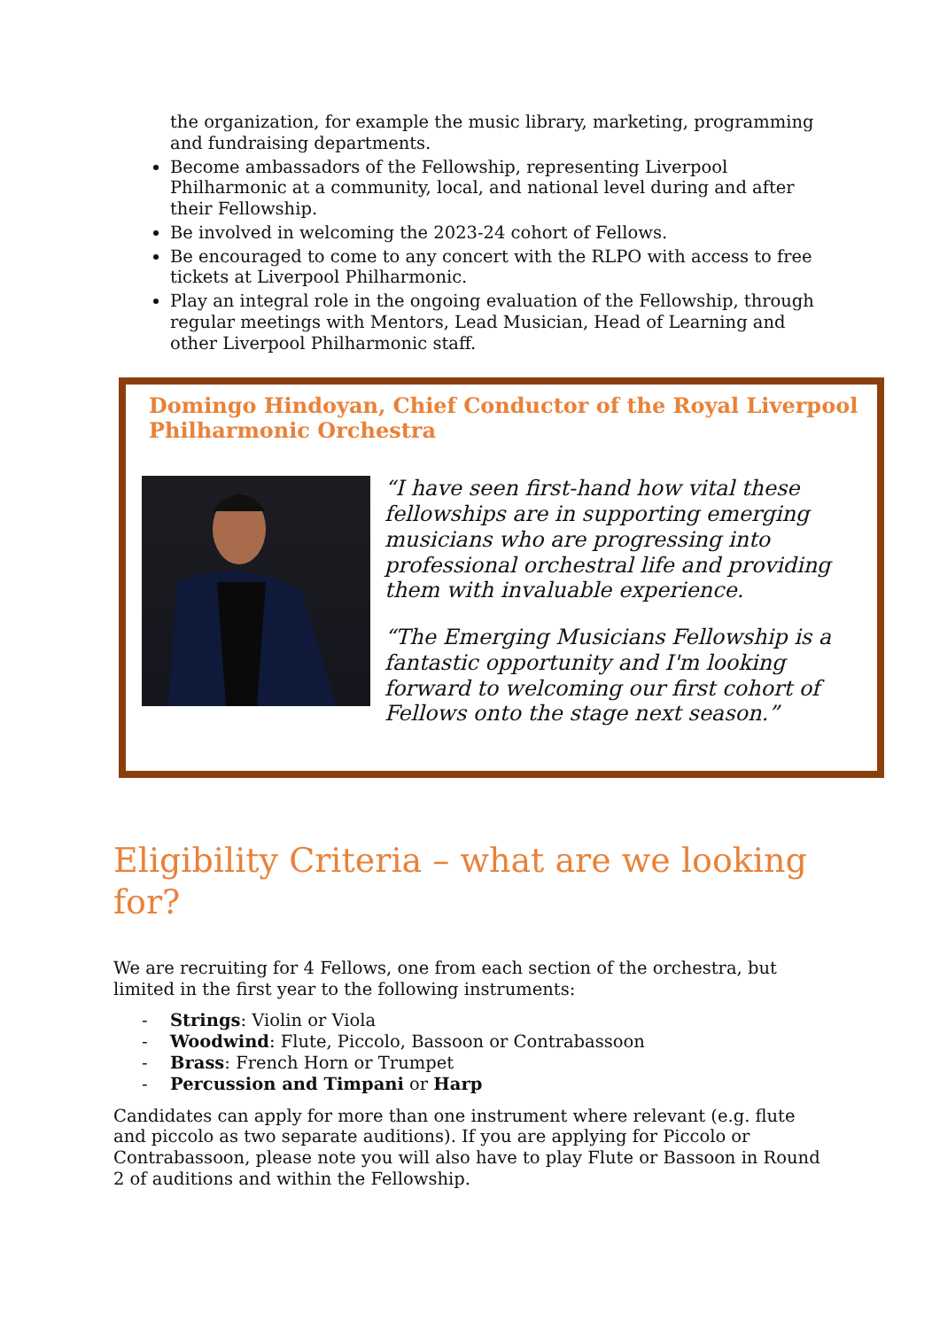the organization, for example the music library, marketing, programming and fundraising departments.
Become ambassadors of the Fellowship, representing Liverpool Philharmonic at a community, local, and national level during and after their Fellowship.
Be involved in welcoming the 2023-24 cohort of Fellows.
Be encouraged to come to any concert with the RLPO with access to free tickets at Liverpool Philharmonic.
Play an integral role in the ongoing evaluation of the Fellowship, through regular meetings with Mentors, Lead Musician, Head of Learning and other Liverpool Philharmonic staff.
Domingo Hindoyan, Chief Conductor of the Royal Liverpool Philharmonic Orchestra
“I have seen first-hand how vital these fellowships are in supporting emerging musicians who are progressing into professional orchestral life and providing them with invaluable experience.
“The Emerging Musicians Fellowship is a fantastic opportunity and I'm looking forward to welcoming our first cohort of Fellows onto the stage next season.”
Eligibility Criteria – what are we looking for?
We are recruiting for 4 Fellows, one from each section of the orchestra, but limited in the first year to the following instruments:
- Strings: Violin or Viola
- Woodwind: Flute, Piccolo, Bassoon or Contrabassoon
- Brass: French Horn or Trumpet
- Percussion and Timpani or Harp
Candidates can apply for more than one instrument where relevant (e.g. flute and piccolo as two separate auditions). If you are applying for Piccolo or Contrabassoon, please note you will also have to play Flute or Bassoon in Round 2 of auditions and within the Fellowship.